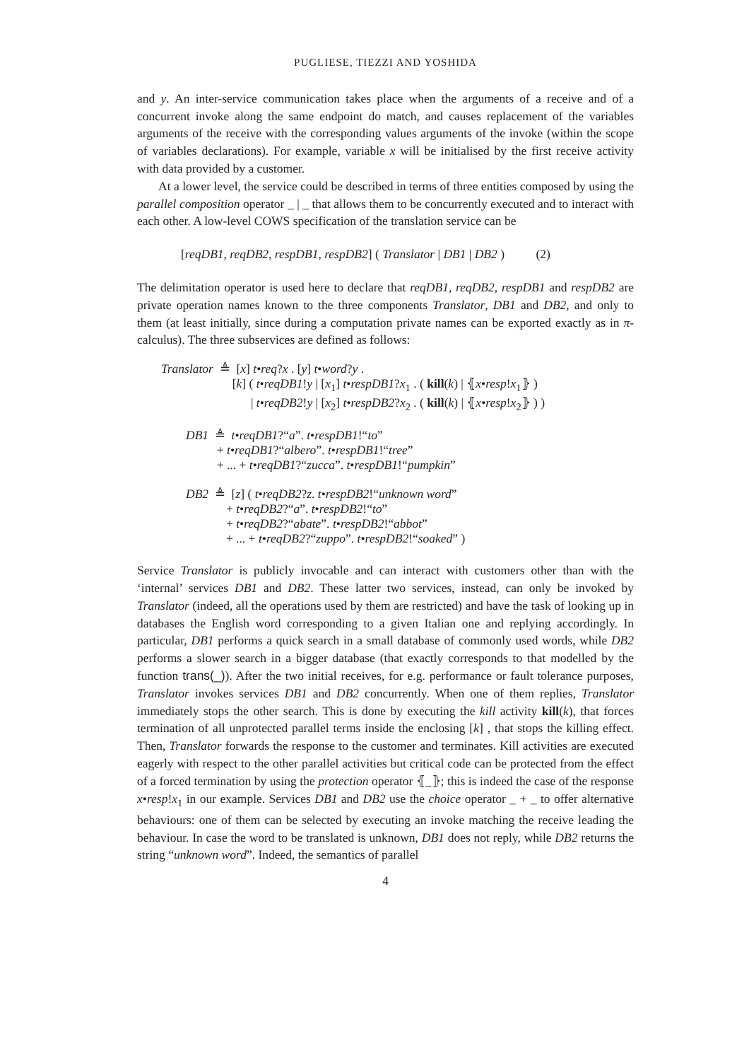PUGLIESE, TIEZZI AND YOSHIDA
and y. An inter-service communication takes place when the arguments of a receive and of a concurrent invoke along the same endpoint do match, and causes replacement of the variables arguments of the receive with the corresponding values arguments of the invoke (within the scope of variables declarations). For example, variable x will be initialised by the first receive activity with data provided by a customer.
At a lower level, the service could be described in terms of three entities composed by using the parallel composition operator _ | _ that allows them to be concurrently executed and to interact with each other. A low-level COWS specification of the translation service can be
[reqDB1, reqDB2, respDB1, respDB2] ( Translator | DB1 | DB2 ) (2)
The delimitation operator is used here to declare that reqDB1, reqDB2, respDB1 and respDB2 are private operation names known to the three components Translator, DB1 and DB2, and only to them (at least initially, since during a computation private names can be exported exactly as in π-calculus). The three subservices are defined as follows:
Translator ≜ [x] t•req?x . [y] t•word?y .
[k] ( t•reqDB1!y | [x<sub>1</sub>] t•respDB1?x<sub>1</sub> . ( kill(k) | ⦃x•resp!x<sub>1</sub>⦄ )
| t•reqDB2!y | [x<sub>2</sub>] t•respDB2?x<sub>2</sub> . ( kill(k) | ⦃x•resp!x<sub>2</sub>⦄ ) )
DB1 ≜ t•reqDB1?“a”. t•respDB1!“to”
+ t•reqDB1?“albero”. t•respDB1!“tree”
+ ... + t•reqDB1?“zucca”. t•respDB1!“pumpkin”
DB2 ≜ [z] ( t•reqDB2?z. t•respDB2!“unknown word”
+ t•reqDB2?“a”. t•respDB2!“to”
+ t•reqDB2?“abate”. t•respDB2!“abbot”
+ ... + t•reqDB2?“zuppo”. t•respDB2!“soaked” )
Service Translator is publicly invocable and can interact with customers other than with the ‘internal’ services DB1 and DB2. These latter two services, instead, can only be invoked by Translator (indeed, all the operations used by them are restricted) and have the task of looking up in databases the English word corresponding to a given Italian one and replying accordingly. In particular, DB1 performs a quick search in a small database of commonly used words, while DB2 performs a slower search in a bigger database (that exactly corresponds to that modelled by the function trans(_)). After the two initial receives, for e.g. performance or fault tolerance purposes, Translator invokes services DB1 and DB2 concurrently. When one of them replies, Translator immediately stops the other search. This is done by executing the kill activity kill(k), that forces termination of all unprotected parallel terms inside the enclosing [k] , that stops the killing effect. Then, Translator forwards the response to the customer and terminates. Kill activities are executed eagerly with respect to the other parallel activities but critical code can be protected from the effect of a forced termination by using the protection operator ⦃_⦄; this is indeed the case of the response x•resp!x<sub>1</sub> in our example. Services DB1 and DB2 use the choice operator _ + _ to offer alternative behaviours: one of them can be selected by executing an invoke matching the receive leading the behaviour. In case the word to be translated is unknown, DB1 does not reply, while DB2 returns the string “unknown word”. Indeed, the semantics of parallel
4